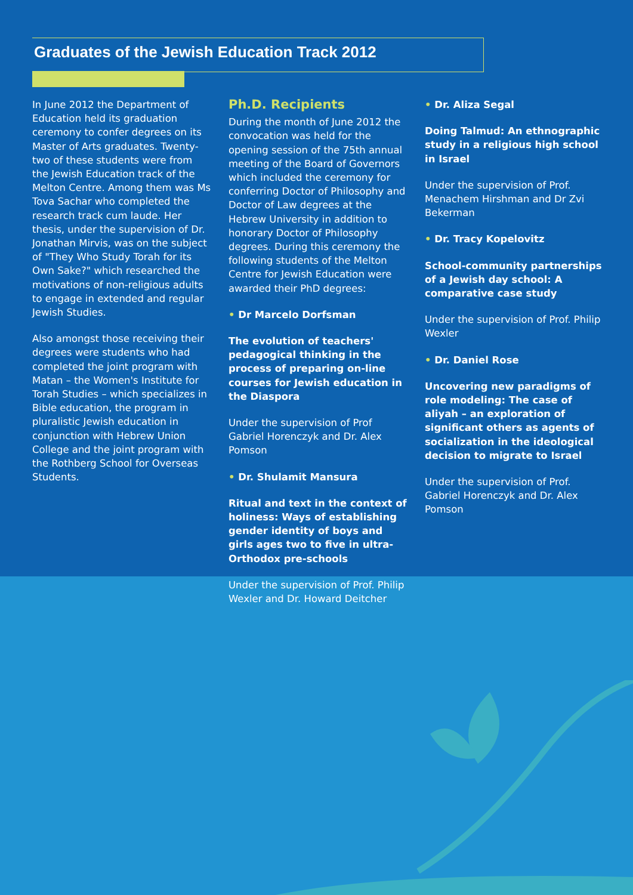Graduates of the Jewish Education Track 2012
In June 2012 the Department of Education held its graduation ceremony to confer degrees on its Master of Arts graduates. Twenty-two of these students were from the Jewish Education track of the Melton Centre. Among them was Ms Tova Sachar who completed the research track cum laude. Her thesis, under the supervision of Dr. Jonathan Mirvis, was on the subject of "They Who Study Torah for its Own Sake?" which researched the motivations of non-religious adults to engage in extended and regular Jewish Studies.
Also amongst those receiving their degrees were students who had completed the joint program with Matan – the Women's Institute for Torah Studies – which specializes in Bible education, the program in pluralistic Jewish education in conjunction with Hebrew Union College and the joint program with the Rothberg School for Overseas Students.
Ph.D. Recipients
During the month of June 2012 the convocation was held for the opening session of the 75th annual meeting of the Board of Governors which included the ceremony for conferring Doctor of Philosophy and Doctor of Law degrees at the Hebrew University in addition to honorary Doctor of Philosophy degrees. During this ceremony the following students of the Melton Centre for Jewish Education were awarded their PhD degrees:
• Dr Marcelo Dorfsman
The evolution of teachers' pedagogical thinking in the process of preparing on-line courses for Jewish education in the Diaspora
Under the supervision of Prof Gabriel Horenczyk and Dr. Alex Pomson
• Dr. Shulamit Mansura
Ritual and text in the context of holiness: Ways of establishing gender identity of boys and girls ages two to five in ultra-Orthodox pre-schools
Under the supervision of Prof. Philip Wexler and Dr. Howard Deitcher
• Dr. Aliza Segal
Doing Talmud: An ethnographic study in a religious high school in Israel
Under the supervision of Prof. Menachem Hirshman and Dr Zvi Bekerman
• Dr. Tracy Kopelovitz
School-community partnerships of a Jewish day school: A comparative case study
Under the supervision of Prof. Philip Wexler
• Dr. Daniel Rose
Uncovering new paradigms of role modeling: The case of aliyah – an exploration of significant others as agents of socialization in the ideological decision to migrate to Israel
Under the supervision of Prof. Gabriel Horenczyk and Dr. Alex Pomson